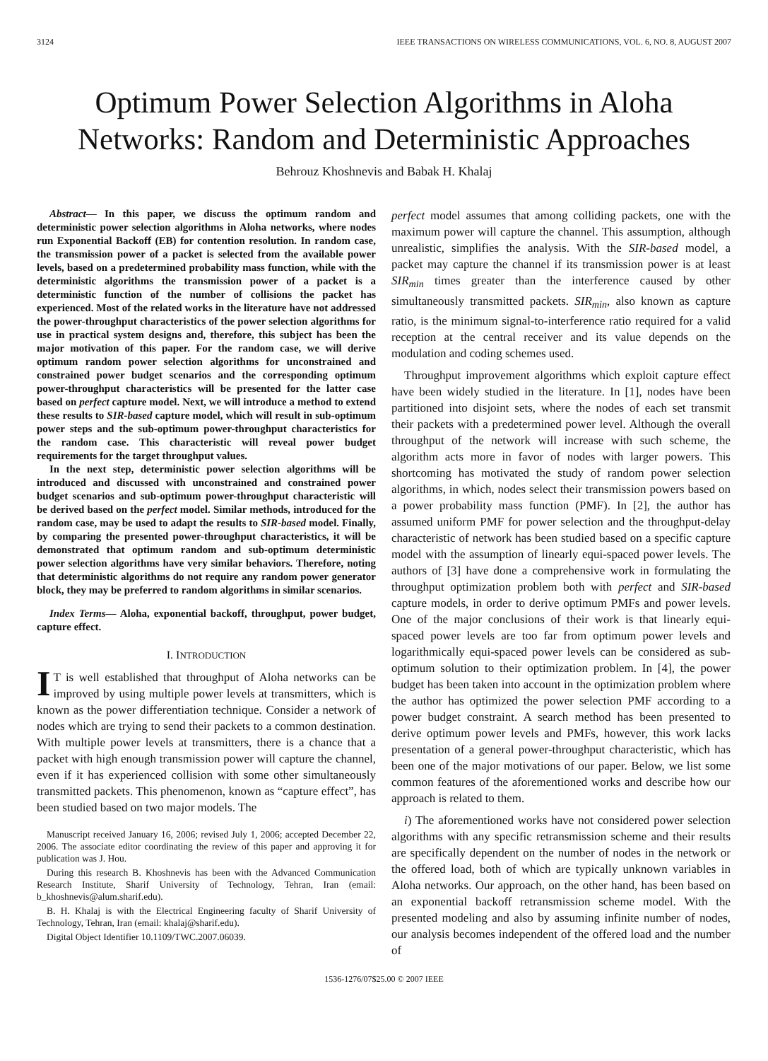3124 IEEE TRANSACTIONS ON WIRELESS COMMUNICATIONS, VOL. 6, NO. 8, AUGUST 2007
Optimum Power Selection Algorithms in Aloha Networks: Random and Deterministic Approaches
Behrouz Khoshnevis and Babak H. Khalaj
Abstract— In this paper, we discuss the optimum random and deterministic power selection algorithms in Aloha networks, where nodes run Exponential Backoff (EB) for contention resolution. In random case, the transmission power of a packet is selected from the available power levels, based on a predetermined probability mass function, while with the deterministic algorithms the transmission power of a packet is a deterministic function of the number of collisions the packet has experienced. Most of the related works in the literature have not addressed the power-throughput characteristics of the power selection algorithms for use in practical system designs and, therefore, this subject has been the major motivation of this paper. For the random case, we will derive optimum random power selection algorithms for unconstrained and constrained power budget scenarios and the corresponding optimum power-throughput characteristics will be presented for the latter case based on perfect capture model. Next, we will introduce a method to extend these results to SIR-based capture model, which will result in sub-optimum power steps and the sub-optimum power-throughput characteristics for the random case. This characteristic will reveal power budget requirements for the target throughput values.
In the next step, deterministic power selection algorithms will be introduced and discussed with unconstrained and constrained power budget scenarios and sub-optimum power-throughput characteristic will be derived based on the perfect model. Similar methods, introduced for the random case, may be used to adapt the results to SIR-based model. Finally, by comparing the presented power-throughput characteristics, it will be demonstrated that optimum random and sub-optimum deterministic power selection algorithms have very similar behaviors. Therefore, noting that deterministic algorithms do not require any random power generator block, they may be preferred to random algorithms in similar scenarios.
Index Terms— Aloha, exponential backoff, throughput, power budget, capture effect.
I. INTRODUCTION
IT is well established that throughput of Aloha networks can be improved by using multiple power levels at transmitters, which is known as the power differentiation technique. Consider a network of nodes which are trying to send their packets to a common destination. With multiple power levels at transmitters, there is a chance that a packet with high enough transmission power will capture the channel, even if it has experienced collision with some other simultaneously transmitted packets. This phenomenon, known as “capture effect”, has been studied based on two major models. The
Manuscript received January 16, 2006; revised July 1, 2006; accepted December 22, 2006. The associate editor coordinating the review of this paper and approving it for publication was J. Hou.
During this research B. Khoshnevis has been with the Advanced Communication Research Institute, Sharif University of Technology, Tehran, Iran (email: b_khoshnevis@alum.sharif.edu).
B. H. Khalaj is with the Electrical Engineering faculty of Sharif University of Technology, Tehran, Iran (email: khalaj@sharif.edu).
Digital Object Identifier 10.1109/TWC.2007.06039.
perfect model assumes that among colliding packets, one with the maximum power will capture the channel. This assumption, although unrealistic, simplifies the analysis. With the SIR-based model, a packet may capture the channel if its transmission power is at least SIR<sub>min</sub> times greater than the interference caused by other simultaneously transmitted packets. SIR<sub>min</sub>, also known as capture ratio, is the minimum signal-to-interference ratio required for a valid reception at the central receiver and its value depends on the modulation and coding schemes used.
Throughput improvement algorithms which exploit capture effect have been widely studied in the literature. In [1], nodes have been partitioned into disjoint sets, where the nodes of each set transmit their packets with a predetermined power level. Although the overall throughput of the network will increase with such scheme, the algorithm acts more in favor of nodes with larger powers. This shortcoming has motivated the study of random power selection algorithms, in which, nodes select their transmission powers based on a power probability mass function (PMF). In [2], the author has assumed uniform PMF for power selection and the throughput-delay characteristic of network has been studied based on a specific capture model with the assumption of linearly equi-spaced power levels. The authors of [3] have done a comprehensive work in formulating the throughput optimization problem both with perfect and SIR-based capture models, in order to derive optimum PMFs and power levels. One of the major conclusions of their work is that linearly equi-spaced power levels are too far from optimum power levels and logarithmically equi-spaced power levels can be considered as sub-optimum solution to their optimization problem. In [4], the power budget has been taken into account in the optimization problem where the author has optimized the power selection PMF according to a power budget constraint. A search method has been presented to derive optimum power levels and PMFs, however, this work lacks presentation of a general power-throughput characteristic, which has been one of the major motivations of our paper. Below, we list some common features of the aforementioned works and describe how our approach is related to them.
i) The aforementioned works have not considered power selection algorithms with any specific retransmission scheme and their results are specifically dependent on the number of nodes in the network or the offered load, both of which are typically unknown variables in Aloha networks. Our approach, on the other hand, has been based on an exponential backoff retransmission scheme model. With the presented modeling and also by assuming infinite number of nodes, our analysis becomes independent of the offered load and the number of
1536-1276/07$25.00 © 2007 IEEE